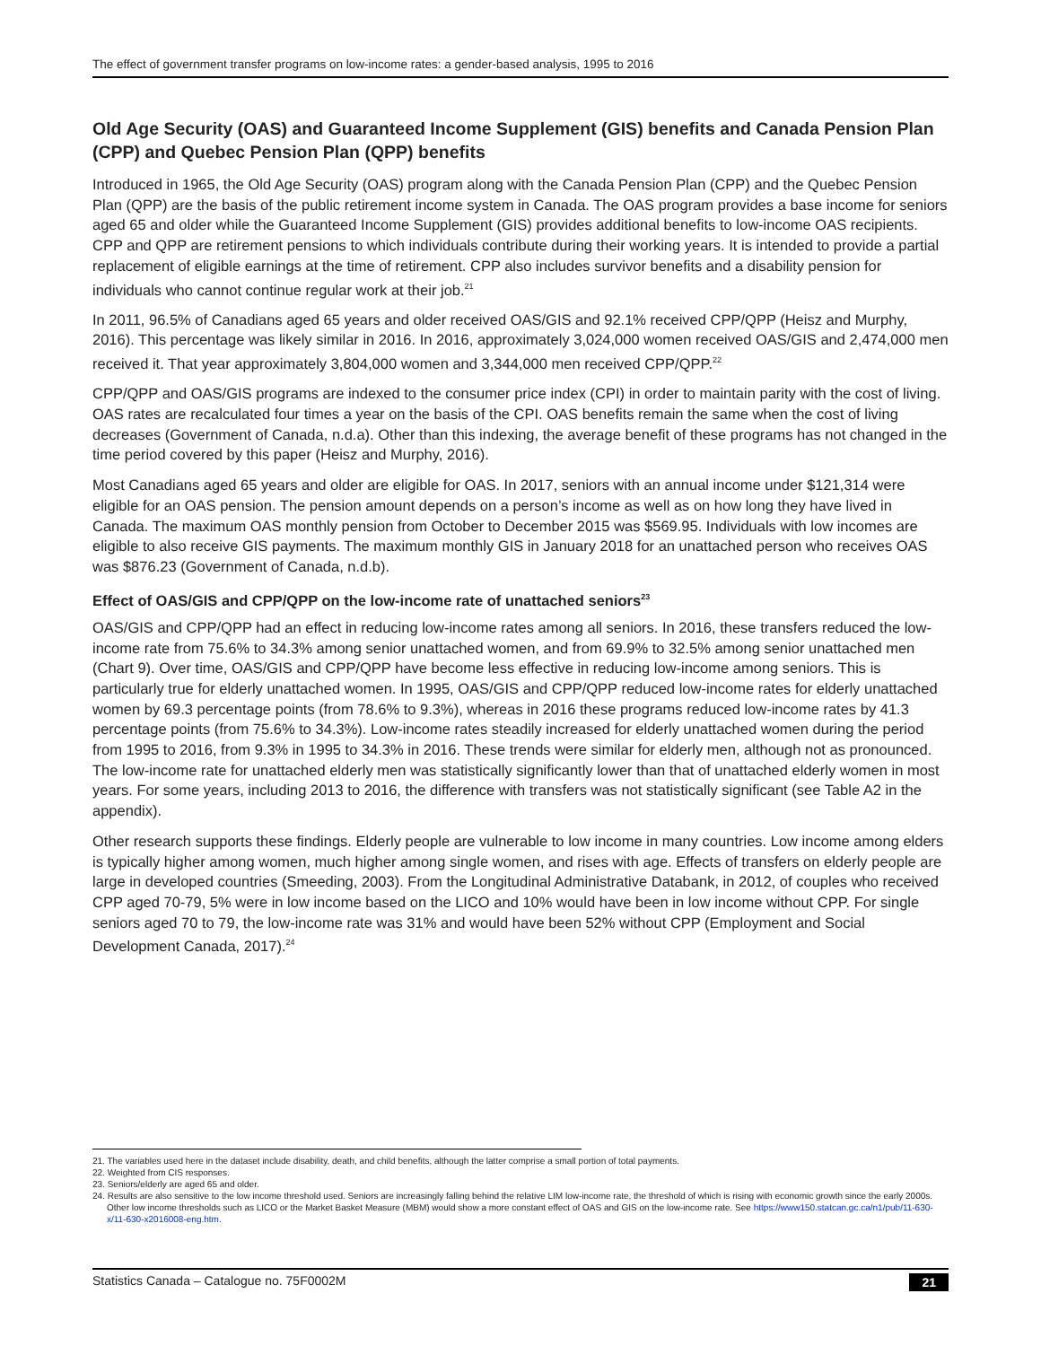The effect of government transfer programs on low-income rates: a gender-based analysis, 1995 to 2016
Old Age Security (OAS) and Guaranteed Income Supplement (GIS) benefits and Canada Pension Plan (CPP) and Quebec Pension Plan (QPP) benefits
Introduced in 1965, the Old Age Security (OAS) program along with the Canada Pension Plan (CPP) and the Quebec Pension Plan (QPP) are the basis of the public retirement income system in Canada. The OAS program provides a base income for seniors aged 65 and older while the Guaranteed Income Supplement (GIS) provides additional benefits to low-income OAS recipients. CPP and QPP are retirement pensions to which individuals contribute during their working years. It is intended to provide a partial replacement of eligible earnings at the time of retirement. CPP also includes survivor benefits and a disability pension for individuals who cannot continue regular work at their job.<sup>21</sup>
In 2011, 96.5% of Canadians aged 65 years and older received OAS/GIS and 92.1% received CPP/QPP (Heisz and Murphy, 2016). This percentage was likely similar in 2016. In 2016, approximately 3,024,000 women received OAS/GIS and 2,474,000 men received it. That year approximately 3,804,000 women and 3,344,000 men received CPP/QPP.<sup>22</sup>
CPP/QPP and OAS/GIS programs are indexed to the consumer price index (CPI) in order to maintain parity with the cost of living. OAS rates are recalculated four times a year on the basis of the CPI. OAS benefits remain the same when the cost of living decreases (Government of Canada, n.d.a). Other than this indexing, the average benefit of these programs has not changed in the time period covered by this paper (Heisz and Murphy, 2016).
Most Canadians aged 65 years and older are eligible for OAS. In 2017, seniors with an annual income under $121,314 were eligible for an OAS pension. The pension amount depends on a person’s income as well as on how long they have lived in Canada. The maximum OAS monthly pension from October to December 2015 was $569.95. Individuals with low incomes are eligible to also receive GIS payments. The maximum monthly GIS in January 2018 for an unattached person who receives OAS was $876.23 (Government of Canada, n.d.b).
Effect of OAS/GIS and CPP/QPP on the low-income rate of unattached seniors<sup>23</sup>
OAS/GIS and CPP/QPP had an effect in reducing low-income rates among all seniors. In 2016, these transfers reduced the low-income rate from 75.6% to 34.3% among senior unattached women, and from 69.9% to 32.5% among senior unattached men (Chart 9). Over time, OAS/GIS and CPP/QPP have become less effective in reducing low-income among seniors. This is particularly true for elderly unattached women. In 1995, OAS/GIS and CPP/QPP reduced low-income rates for elderly unattached women by 69.3 percentage points (from 78.6% to 9.3%), whereas in 2016 these programs reduced low-income rates by 41.3 percentage points (from 75.6% to 34.3%). Low-income rates steadily increased for elderly unattached women during the period from 1995 to 2016, from 9.3% in 1995 to 34.3% in 2016. These trends were similar for elderly men, although not as pronounced. The low-income rate for unattached elderly men was statistically significantly lower than that of unattached elderly women in most years. For some years, including 2013 to 2016, the difference with transfers was not statistically significant (see Table A2 in the appendix).
Other research supports these findings. Elderly people are vulnerable to low income in many countries. Low income among elders is typically higher among women, much higher among single women, and rises with age. Effects of transfers on elderly people are large in developed countries (Smeeding, 2003). From the Longitudinal Administrative Databank, in 2012, of couples who received CPP aged 70-79, 5% were in low income based on the LICO and 10% would have been in low income without CPP. For single seniors aged 70 to 79, the low-income rate was 31% and would have been 52% without CPP (Employment and Social Development Canada, 2017).<sup>24</sup>
21. The variables used here in the dataset include disability, death, and child benefits, although the latter comprise a small portion of total payments.
22. Weighted from CIS responses.
23. Seniors/elderly are aged 65 and older.
24. Results are also sensitive to the low income threshold used. Seniors are increasingly falling behind the relative LIM low-income rate, the threshold of which is rising with economic growth since the early 2000s. Other low income thresholds such as LICO or the Market Basket Measure (MBM) would show a more constant effect of OAS and GIS on the low-income rate. See https://www150.statcan.gc.ca/n1/pub/11-630-x/11-630-x2016008-eng.htm.
Statistics Canada – Catalogue no. 75F0002M 21